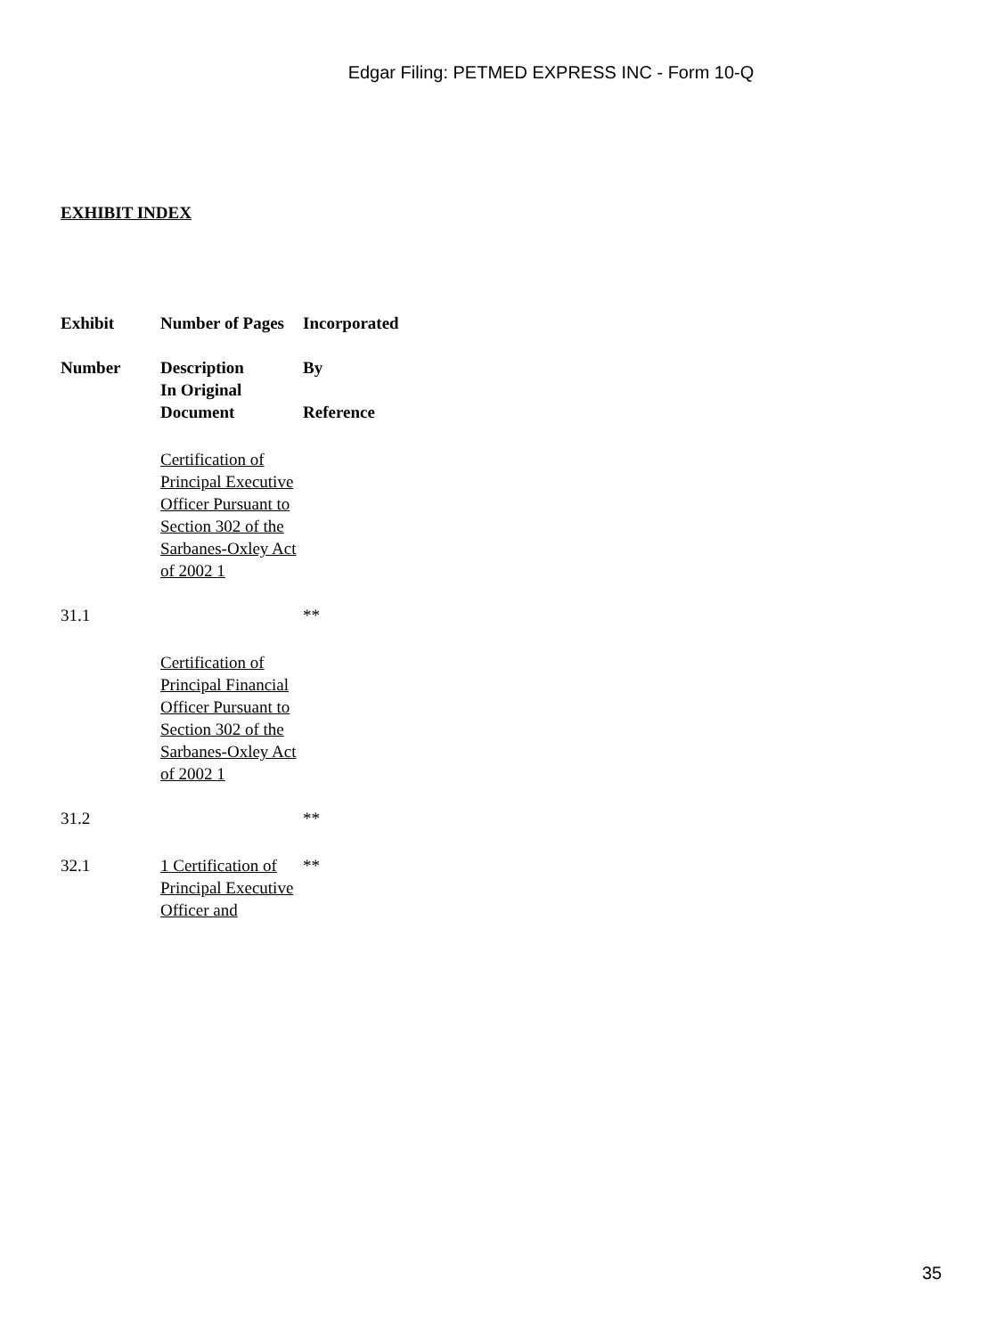Edgar Filing: PETMED EXPRESS INC - Form 10-Q
EXHIBIT INDEX
| Exhibit Number | Number of Pages Description In Original Document | Incorporated By Reference |
| --- | --- | --- |
| 31.1 | Certification of Principal Executive Officer Pursuant to Section 302 of the Sarbanes-Oxley Act of 2002 1 | ** |
| 31.2 | Certification of Principal Financial Officer Pursuant to Section 302 of the Sarbanes-Oxley Act of 2002 1 | ** |
| 32.1 | 1 Certification of Principal Executive Officer and | ** |
35